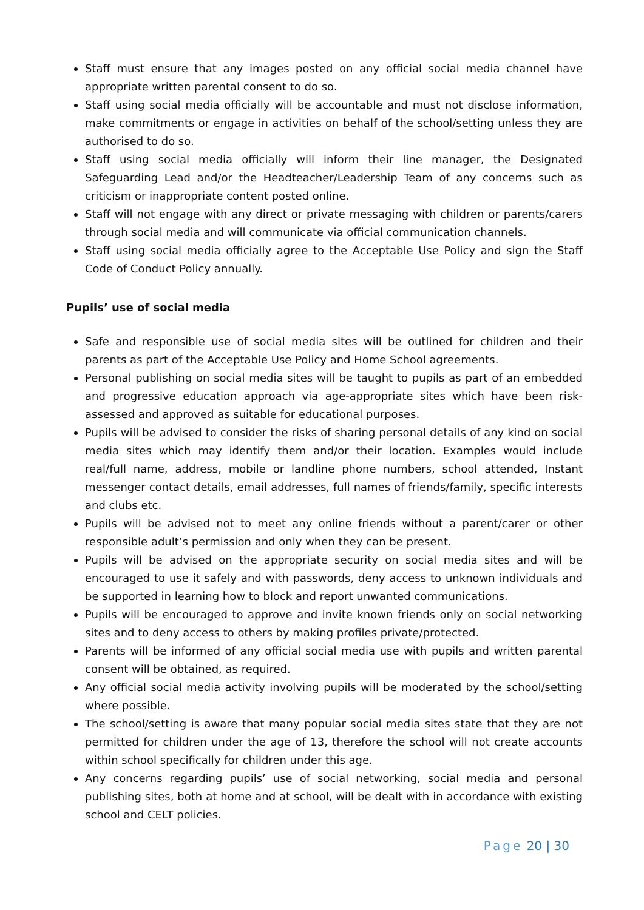Staff must ensure that any images posted on any official social media channel have appropriate written parental consent to do so.
Staff using social media officially will be accountable and must not disclose information, make commitments or engage in activities on behalf of the school/setting unless they are authorised to do so.
Staff using social media officially will inform their line manager, the Designated Safeguarding Lead and/or the Headteacher/Leadership Team of any concerns such as criticism or inappropriate content posted online.
Staff will not engage with any direct or private messaging with children or parents/carers through social media and will communicate via official communication channels.
Staff using social media officially agree to the Acceptable Use Policy and sign the Staff Code of Conduct Policy annually.
Pupils’ use of social media
Safe and responsible use of social media sites will be outlined for children and their parents as part of the Acceptable Use Policy and Home School agreements.
Personal publishing on social media sites will be taught to pupils as part of an embedded and progressive education approach via age-appropriate sites which have been risk-assessed and approved as suitable for educational purposes.
Pupils will be advised to consider the risks of sharing personal details of any kind on social media sites which may identify them and/or their location. Examples would include real/full name, address, mobile or landline phone numbers, school attended, Instant messenger contact details, email addresses, full names of friends/family, specific interests and clubs etc.
Pupils will be advised not to meet any online friends without a parent/carer or other responsible adult’s permission and only when they can be present.
Pupils will be advised on the appropriate security on social media sites and will be encouraged to use it safely and with passwords, deny access to unknown individuals and be supported in learning how to block and report unwanted communications.
Pupils will be encouraged to approve and invite known friends only on social networking sites and to deny access to others by making profiles private/protected.
Parents will be informed of any official social media use with pupils and written parental consent will be obtained, as required.
Any official social media activity involving pupils will be moderated by the school/setting where possible.
The school/setting is aware that many popular social media sites state that they are not permitted for children under the age of 13, therefore the school will not create accounts within school specifically for children under this age.
Any concerns regarding pupils’ use of social networking, social media and personal publishing sites, both at home and at school, will be dealt with in accordance with existing school and CELT policies.
Page 20 | 30